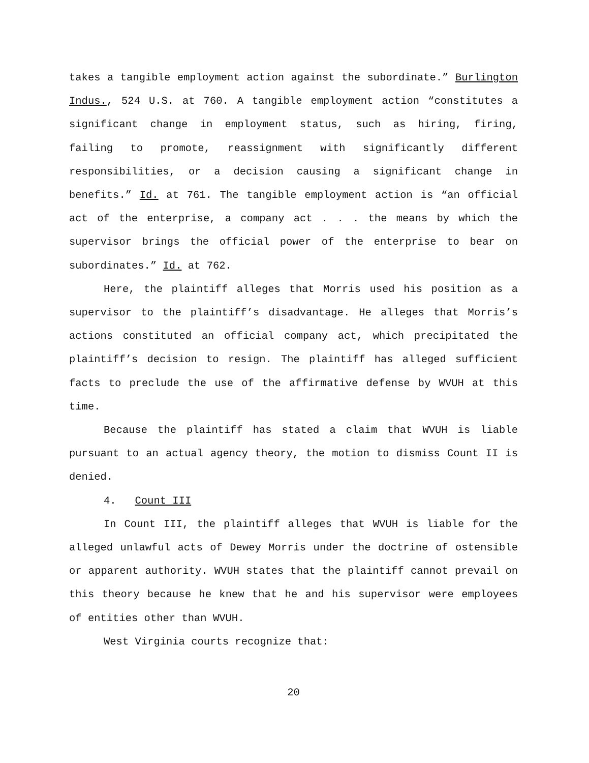takes a tangible employment action against the subordinate.” Burlington Indus., 524 U.S. at 760. A tangible employment action “constitutes a significant change in employment status, such as hiring, firing, failing to promote, reassignment with significantly different responsibilities, or a decision causing a significant change in benefits.” Id. at 761. The tangible employment action is “an official act of the enterprise, a company act . . . the means by which the supervisor brings the official power of the enterprise to bear on subordinates.” Id. at 762.
Here, the plaintiff alleges that Morris used his position as a supervisor to the plaintiff’s disadvantage. He alleges that Morris’s actions constituted an official company act, which precipitated the plaintiff’s decision to resign. The plaintiff has alleged sufficient facts to preclude the use of the affirmative defense by WVUH at this time.
Because the plaintiff has stated a claim that WVUH is liable pursuant to an actual agency theory, the motion to dismiss Count II is denied.
4. Count III
In Count III, the plaintiff alleges that WVUH is liable for the alleged unlawful acts of Dewey Morris under the doctrine of ostensible or apparent authority. WVUH states that the plaintiff cannot prevail on this theory because he knew that he and his supervisor were employees of entities other than WVUH.
West Virginia courts recognize that:
20